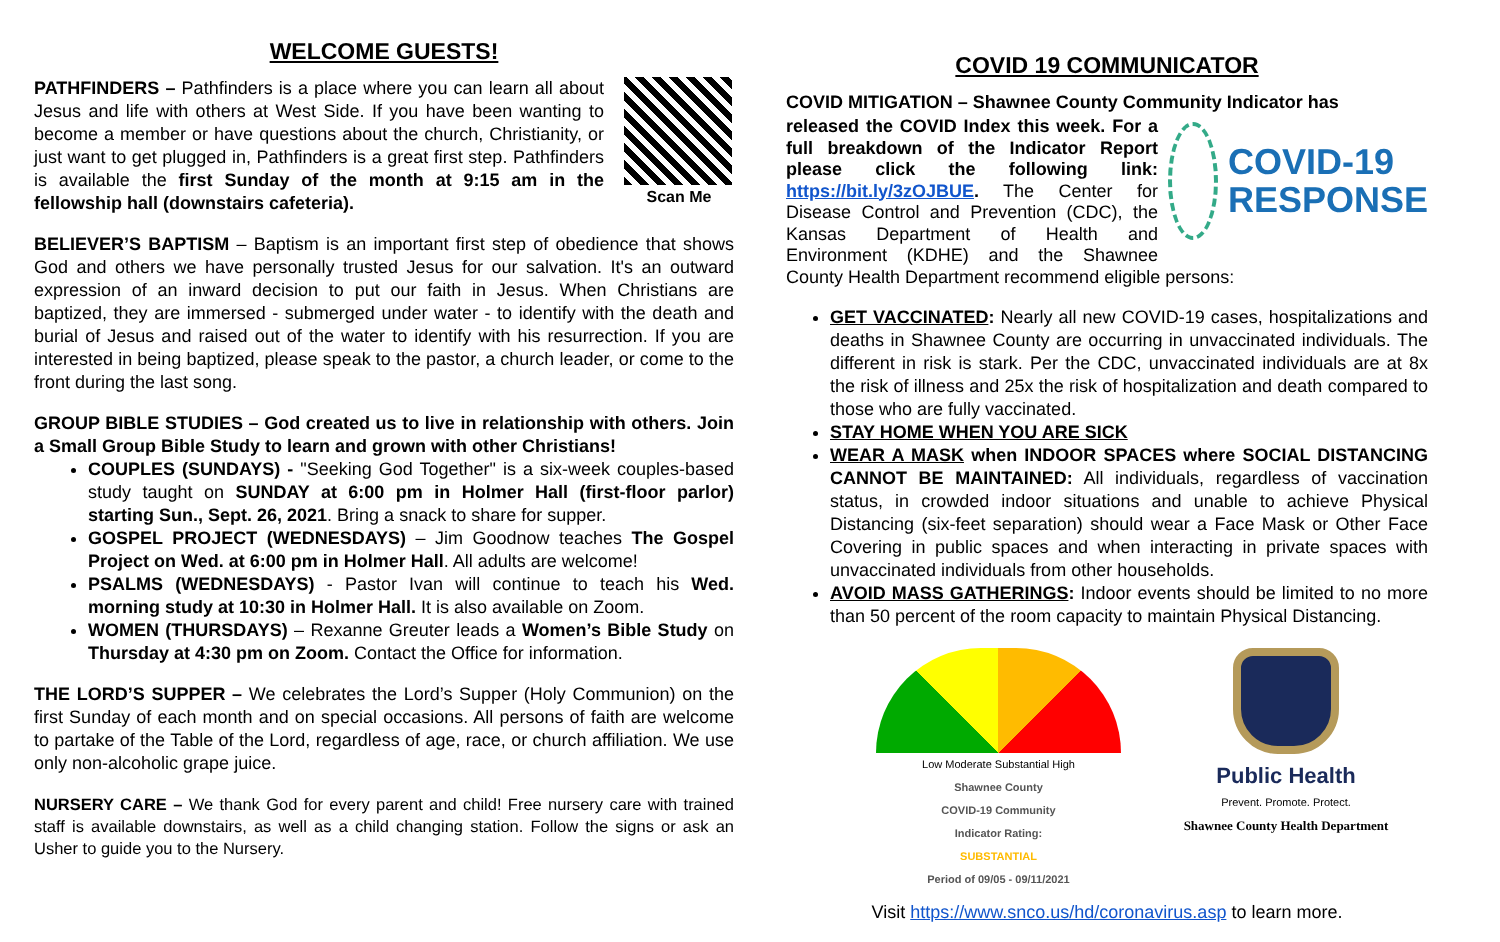WELCOME GUESTS!
Scan Me
PATHFINDERS – Pathfinders is a place where you can learn all about Jesus and life with others at West Side. If you have been wanting to become a member or have questions about the church, Christianity, or just want to get plugged in, Pathfinders is a great first step. Pathfinders is available the first Sunday of the month at 9:15 am in the fellowship hall (downstairs cafeteria).
BELIEVER’S BAPTISM – Baptism is an important first step of obedience that shows God and others we have personally trusted Jesus for our salvation. It's an outward expression of an inward decision to put our faith in Jesus. When Christians are baptized, they are immersed - submerged under water - to identify with the death and burial of Jesus and raised out of the water to identify with his resurrection. If you are interested in being baptized, please speak to the pastor, a church leader, or come to the front during the last song.
GROUP BIBLE STUDIES – God created us to live in relationship with others. Join a Small Group Bible Study to learn and grown with other Christians!
COUPLES (SUNDAYS) - "Seeking God Together" is a six-week couples-based study taught on SUNDAY at 6:00 pm in Holmer Hall (first-floor parlor) starting Sun., Sept. 26, 2021. Bring a snack to share for supper.
GOSPEL PROJECT (WEDNESDAYS) – Jim Goodnow teaches The Gospel Project on Wed. at 6:00 pm in Holmer Hall. All adults are welcome!
PSALMS (WEDNESDAYS) - Pastor Ivan will continue to teach his Wed. morning study at 10:30 in Holmer Hall. It is also available on Zoom.
WOMEN (THURSDAYS) – Rexanne Greuter leads a Women’s Bible Study on Thursday at 4:30 pm on Zoom. Contact the Office for information.
THE LORD’S SUPPER – We celebrates the Lord’s Supper (Holy Communion) on the first Sunday of each month and on special occasions. All persons of faith are welcome to partake of the Table of the Lord, regardless of age, race, or church affiliation. We use only non-alcoholic grape juice.
NURSERY CARE – We thank God for every parent and child! Free nursery care with trained staff is available downstairs, as well as a child changing station. Follow the signs or ask an Usher to guide you to the Nursery.
COVID 19 COMMUNICATOR
COVID MITIGATION – Shawnee County Community Indicator has
COVID-19
RESPONSE
released the COVID Index this week. For a full breakdown of the Indicator Report please click the following link: https://bit.ly/3zOJBUE. The Center for Disease Control and Prevention (CDC), the Kansas Department of Health and Environment (KDHE) and the Shawnee County Health Department recommend eligible persons:
GET VACCINATED: Nearly all new COVID-19 cases, hospitalizations and deaths in Shawnee County are occurring in unvaccinated individuals. The different in risk is stark. Per the CDC, unvaccinated individuals are at 8x the risk of illness and 25x the risk of hospitalization and death compared to those who are fully vaccinated.
STAY HOME WHEN YOU ARE SICK
WEAR A MASK when INDOOR SPACES where SOCIAL DISTANCING CANNOT BE MAINTAINED: All individuals, regardless of vaccination status, in crowded indoor situations and unable to achieve Physical Distancing (six-feet separation) should wear a Face Mask or Other Face Covering in public spaces and when interacting in private spaces with unvaccinated individuals from other households.
AVOID MASS GATHERINGS: Indoor events should be limited to no more than 50 percent of the room capacity to maintain Physical Distancing.
Low Moderate Substantial High
Shawnee County
COVID-19 Community
Indicator Rating:
SUBSTANTIAL
Period of 09/05 - 09/11/2021
Public Health
Prevent. Promote. Protect.
Shawnee County Health Department
Visit https://www.snco.us/hd/coronavirus.asp to learn more.